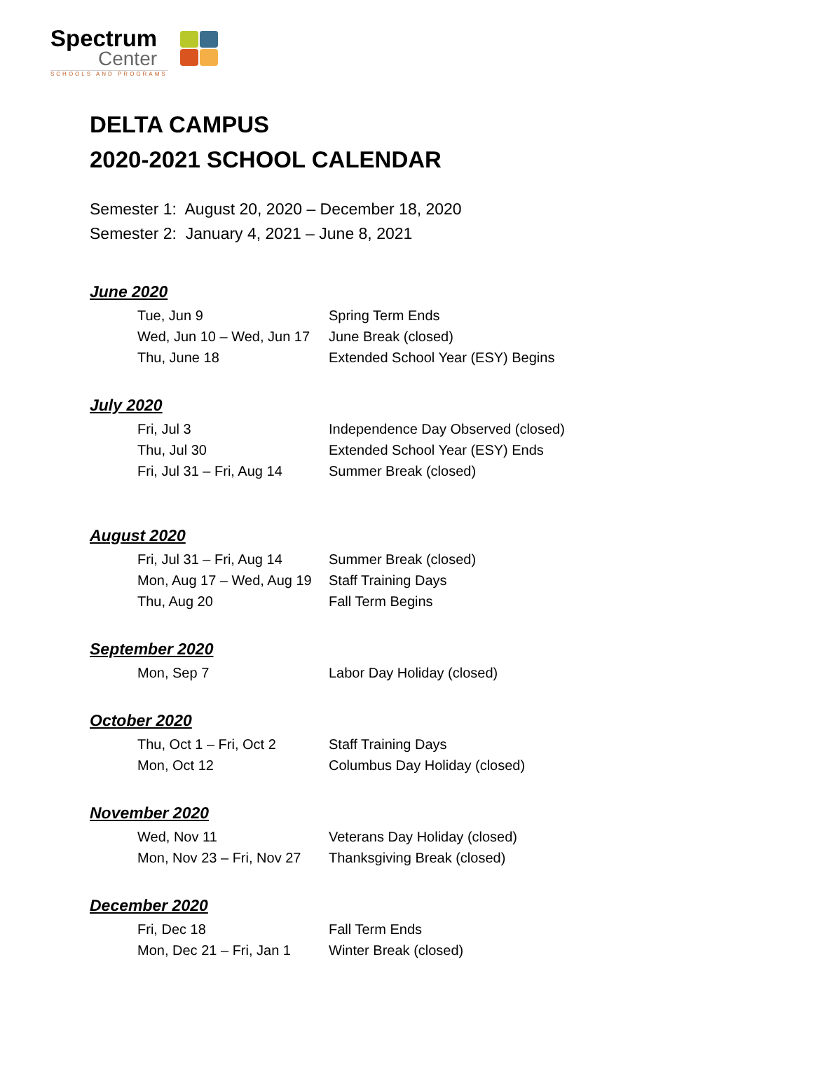Spectrum
Center
SCHOOLS AND PROGRAMS
DELTA CAMPUS
2020-2021 SCHOOL CALENDAR
Semester 1: August 20, 2020 – December 18, 2020
Semester 2: January 4, 2021 – June 8, 2021
June 2020
| Tue, Jun 9 | Spring Term Ends |
| Wed, Jun 10 – Wed, Jun 17 | June Break (closed) |
| Thu, June 18 | Extended School Year (ESY) Begins |
July 2020
| Fri, Jul 3 | Independence Day Observed (closed) |
| Thu, Jul 30 | Extended School Year (ESY) Ends |
| Fri, Jul 31 – Fri, Aug 14 | Summer Break (closed) |
August 2020
| Fri, Jul 31 – Fri, Aug 14 | Summer Break (closed) |
| Mon, Aug 17 – Wed, Aug 19 | Staff Training Days |
| Thu, Aug 20 | Fall Term Begins |
September 2020
| Mon, Sep 7 | Labor Day Holiday (closed) |
October 2020
| Thu, Oct 1 – Fri, Oct 2 | Staff Training Days |
| Mon, Oct 12 | Columbus Day Holiday (closed) |
November 2020
| Wed, Nov 11 | Veterans Day Holiday (closed) |
| Mon, Nov 23 – Fri, Nov 27 | Thanksgiving Break (closed) |
December 2020
| Fri, Dec 18 | Fall Term Ends |
| Mon, Dec 21 – Fri, Jan 1 | Winter Break (closed) |